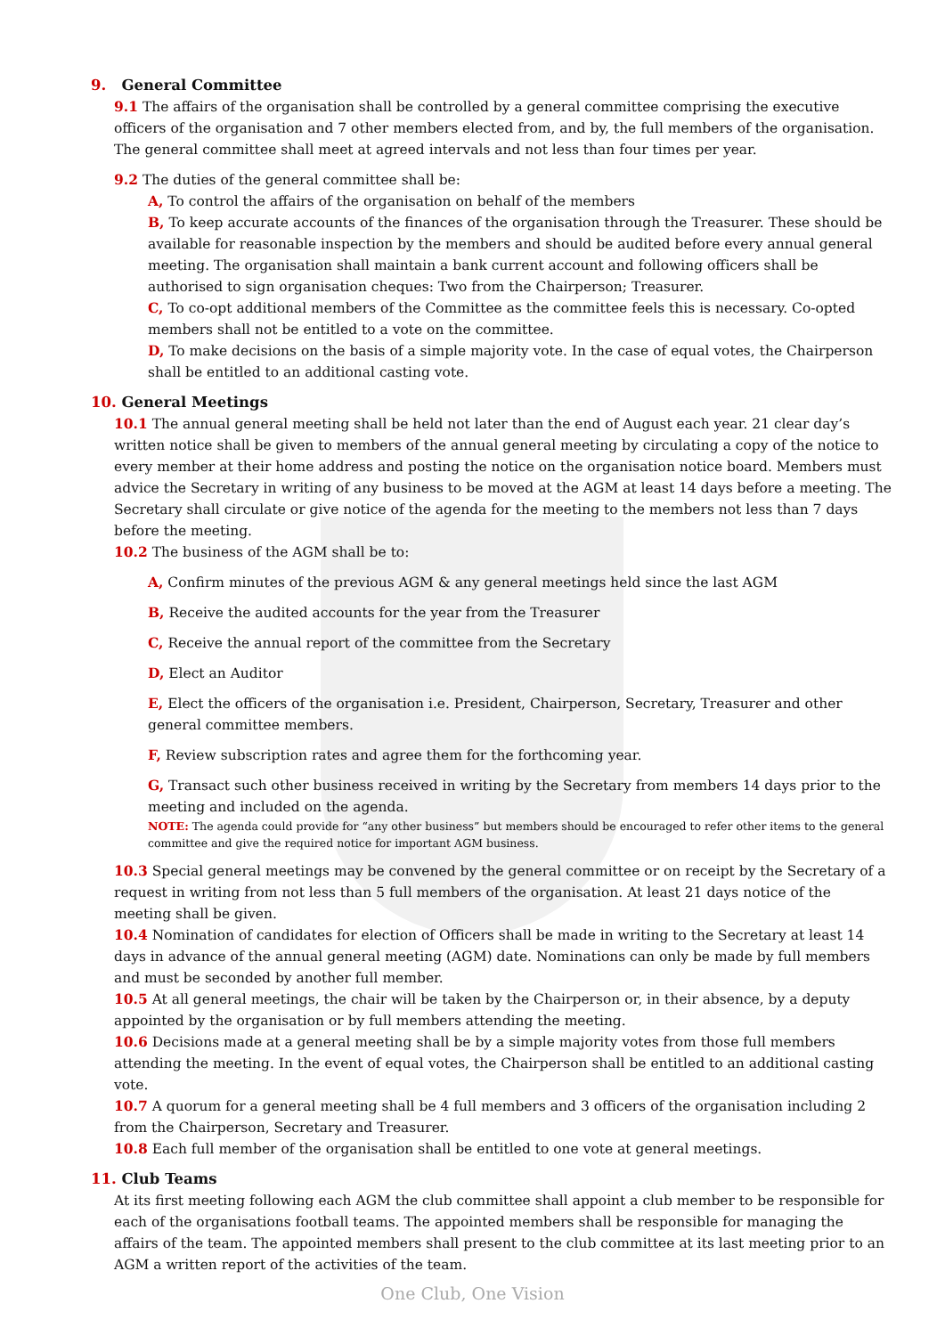9. General Committee
9.1 The affairs of the organisation shall be controlled by a general committee comprising the executive officers of the organisation and 7 other members elected from, and by, the full members of the organisation. The general committee shall meet at agreed intervals and not less than four times per year.
9.2 The duties of the general committee shall be:
A, To control the affairs of the organisation on behalf of the members
B, To keep accurate accounts of the finances of the organisation through the Treasurer. These should be available for reasonable inspection by the members and should be audited before every annual general meeting. The organisation shall maintain a bank current account and following officers shall be authorised to sign organisation cheques: Two from the Chairperson; Treasurer.
C, To co-opt additional members of the Committee as the committee feels this is necessary. Co-opted members shall not be entitled to a vote on the committee.
D, To make decisions on the basis of a simple majority vote. In the case of equal votes, the Chairperson shall be entitled to an additional casting vote.
10. General Meetings
10.1 The annual general meeting shall be held not later than the end of August each year. 21 clear day’s written notice shall be given to members of the annual general meeting by circulating a copy of the notice to every member at their home address and posting the notice on the organisation notice board. Members must advice the Secretary in writing of any business to be moved at the AGM at least 14 days before a meeting. The Secretary shall circulate or give notice of the agenda for the meeting to the members not less than 7 days before the meeting.
10.2 The business of the AGM shall be to:
A, Confirm minutes of the previous AGM & any general meetings held since the last AGM
B, Receive the audited accounts for the year from the Treasurer
C, Receive the annual report of the committee from the Secretary
D, Elect an Auditor
E, Elect the officers of the organisation i.e. President, Chairperson, Secretary, Treasurer and other general committee members.
F, Review subscription rates and agree them for the forthcoming year.
G, Transact such other business received in writing by the Secretary from members 14 days prior to the meeting and included on the agenda.
NOTE: The agenda could provide for “any other business” but members should be encouraged to refer other items to the general committee and give the required notice for important AGM business.
10.3 Special general meetings may be convened by the general committee or on receipt by the Secretary of a request in writing from not less than 5 full members of the organisation. At least 21 days notice of the meeting shall be given.
10.4 Nomination of candidates for election of Officers shall be made in writing to the Secretary at least 14 days in advance of the annual general meeting (AGM) date. Nominations can only be made by full members and must be seconded by another full member.
10.5 At all general meetings, the chair will be taken by the Chairperson or, in their absence, by a deputy appointed by the organisation or by full members attending the meeting.
10.6 Decisions made at a general meeting shall be by a simple majority votes from those full members attending the meeting. In the event of equal votes, the Chairperson shall be entitled to an additional casting vote.
10.7 A quorum for a general meeting shall be 4 full members and 3 officers of the organisation including 2 from the Chairperson, Secretary and Treasurer.
10.8 Each full member of the organisation shall be entitled to one vote at general meetings.
11. Club Teams
At its first meeting following each AGM the club committee shall appoint a club member to be responsible for each of the organisations football teams. The appointed members shall be responsible for managing the affairs of the team. The appointed members shall present to the club committee at its last meeting prior to an AGM a written report of the activities of the team.
One Club, One Vision